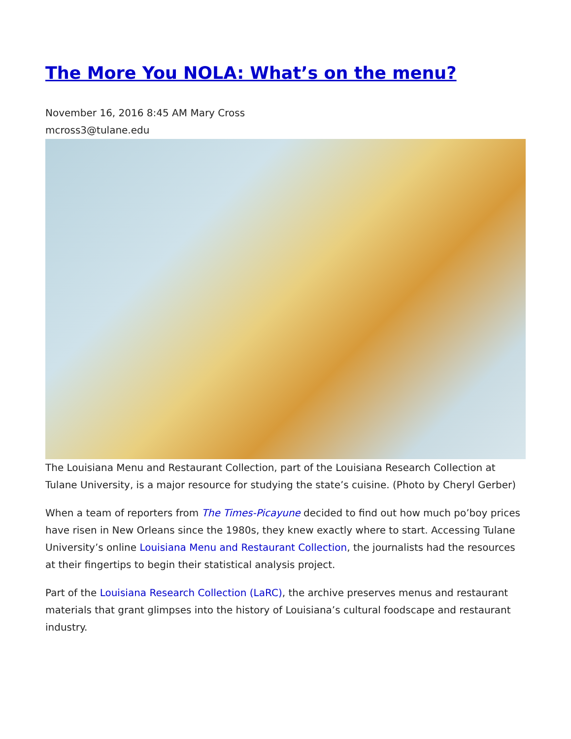The More You NOLA: What’s on the menu?
November 16, 2016 8:45 AM Mary Cross
mcross3@tulane.edu
The Louisiana Menu and Restaurant Collection, part of the Louisiana Research Collection at Tulane University, is a major resource for studying the state’s cuisine. (Photo by Cheryl Gerber)
When a team of reporters from The Times-Picayune decided to find out how much po’boy prices have risen in New Orleans since the 1980s, they knew exactly where to start. Accessing Tulane University’s online Louisiana Menu and Restaurant Collection, the journalists had the resources at their fingertips to begin their statistical analysis project.
Part of the Louisiana Research Collection (LaRC), the archive preserves menus and restaurant materials that grant glimpses into the history of Louisiana’s cultural foodscape and restaurant industry.